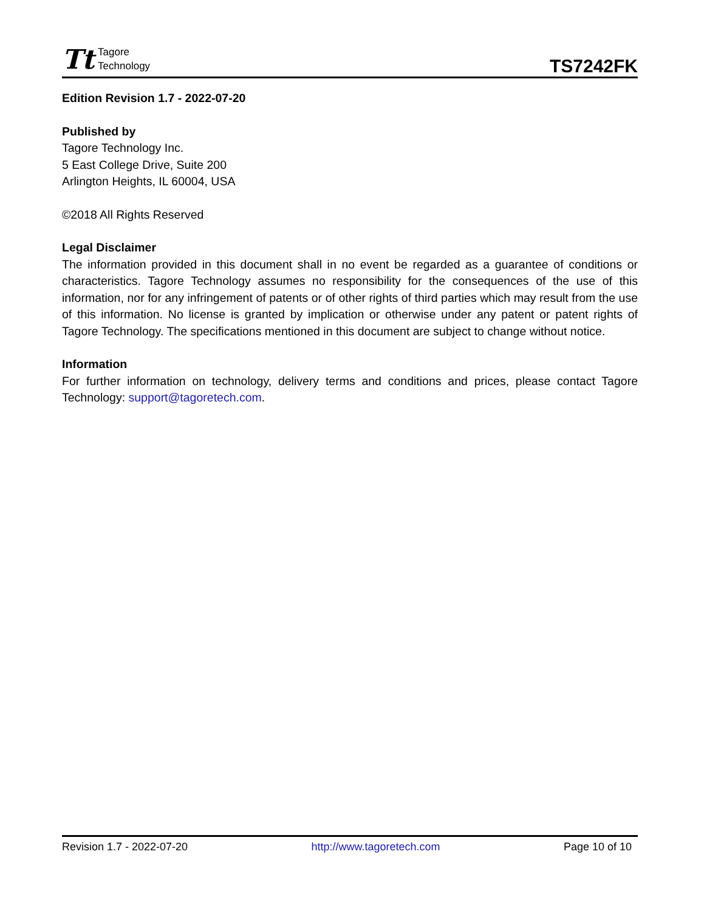Tt
Tagore
Technology
TS7242FK
Edition Revision 1.7 - 2022-07-20
Published by
Tagore Technology Inc.
5 East College Drive, Suite 200
Arlington Heights, IL 60004, USA
©2018 All Rights Reserved
Legal Disclaimer
The information provided in this document shall in no event be regarded as a guarantee of conditions or characteristics. Tagore Technology assumes no responsibility for the consequences of the use of this information, nor for any infringement of patents or of other rights of third parties which may result from the use of this information. No license is granted by implication or otherwise under any patent or patent rights of Tagore Technology. The specifications mentioned in this document are subject to change without notice.
Information
For further information on technology, delivery terms and conditions and prices, please contact Tagore Technology: support@tagoretech.com.
Revision 1.7 - 2022-07-20 http://www.tagoretech.com Page 10 of 10